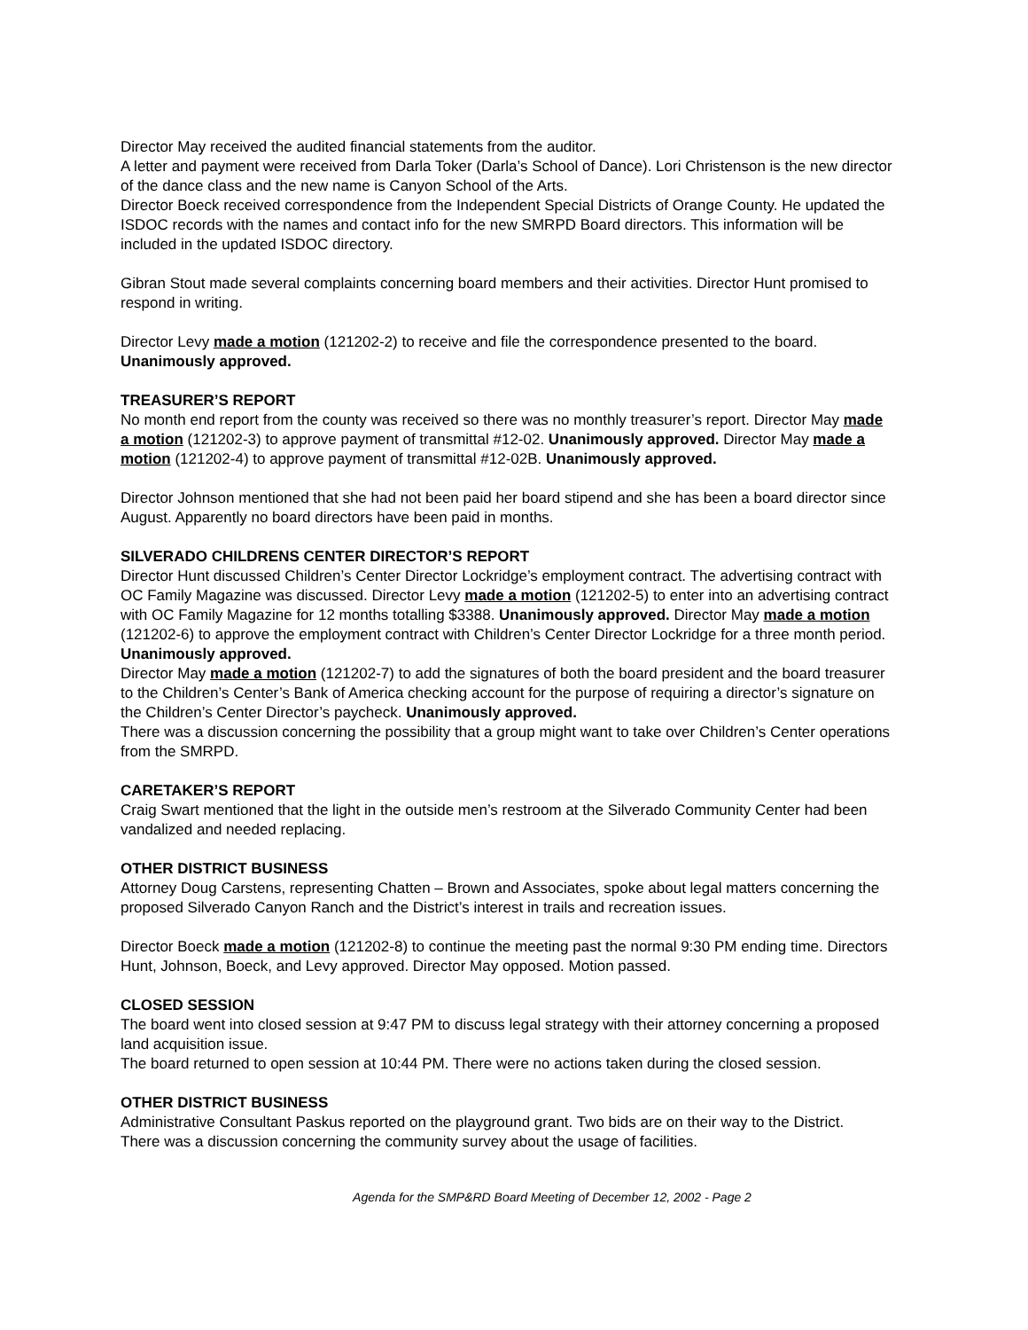Director May received the audited financial statements from the auditor.
A letter and payment were received from Darla Toker (Darla’s School of Dance). Lori Christenson is the new director of the dance class and the new name is Canyon School of the Arts.
Director Boeck received correspondence from the Independent Special Districts of Orange County. He updated the ISDOC records with the names and contact info for the new SMRPD Board directors. This information will be included in the updated ISDOC directory.
Gibran Stout made several complaints concerning board members and their activities. Director Hunt promised to respond in writing.
Director Levy made a motion (121202-2) to receive and file the correspondence presented to the board. Unanimously approved.
TREASURER’S REPORT
No month end report from the county was received so there was no monthly treasurer’s report. Director May made a motion (121202-3) to approve payment of transmittal #12-02. Unanimously approved. Director May made a motion (121202-4) to approve payment of transmittal #12-02B. Unanimously approved.
Director Johnson mentioned that she had not been paid her board stipend and she has been a board director since August. Apparently no board directors have been paid in months.
SILVERADO CHILDRENS CENTER DIRECTOR’S REPORT
Director Hunt discussed Children’s Center Director Lockridge’s employment contract. The advertising contract with OC Family Magazine was discussed. Director Levy made a motion (121202-5) to enter into an advertising contract with OC Family Magazine for 12 months totalling $3388. Unanimously approved. Director May made a motion (121202-6) to approve the employment contract with Children’s Center Director Lockridge for a three month period. Unanimously approved.
Director May made a motion (121202-7) to add the signatures of both the board president and the board treasurer to the Children’s Center’s Bank of America checking account for the purpose of requiring a director’s signature on the Children’s Center Director’s paycheck. Unanimously approved.
There was a discussion concerning the possibility that a group might want to take over Children’s Center operations from the SMRPD.
CARETAKER’S REPORT
Craig Swart mentioned that the light in the outside men’s restroom at the Silverado Community Center had been vandalized and needed replacing.
OTHER DISTRICT BUSINESS
Attorney Doug Carstens, representing Chatten – Brown and Associates, spoke about legal matters concerning the proposed Silverado Canyon Ranch and the District’s interest in trails and recreation issues.
Director Boeck made a motion (121202-8) to continue the meeting past the normal 9:30 PM ending time. Directors Hunt, Johnson, Boeck, and Levy approved. Director May opposed. Motion passed.
CLOSED SESSION
The board went into closed session at 9:47 PM to discuss legal strategy with their attorney concerning a proposed land acquisition issue.
The board returned to open session at 10:44 PM. There were no actions taken during the closed session.
OTHER DISTRICT BUSINESS
Administrative Consultant Paskus reported on the playground grant. Two bids are on their way to the District.
There was a discussion concerning the community survey about the usage of facilities.
Agenda for the SMP&RD Board Meeting of December 12, 2002 - Page 2